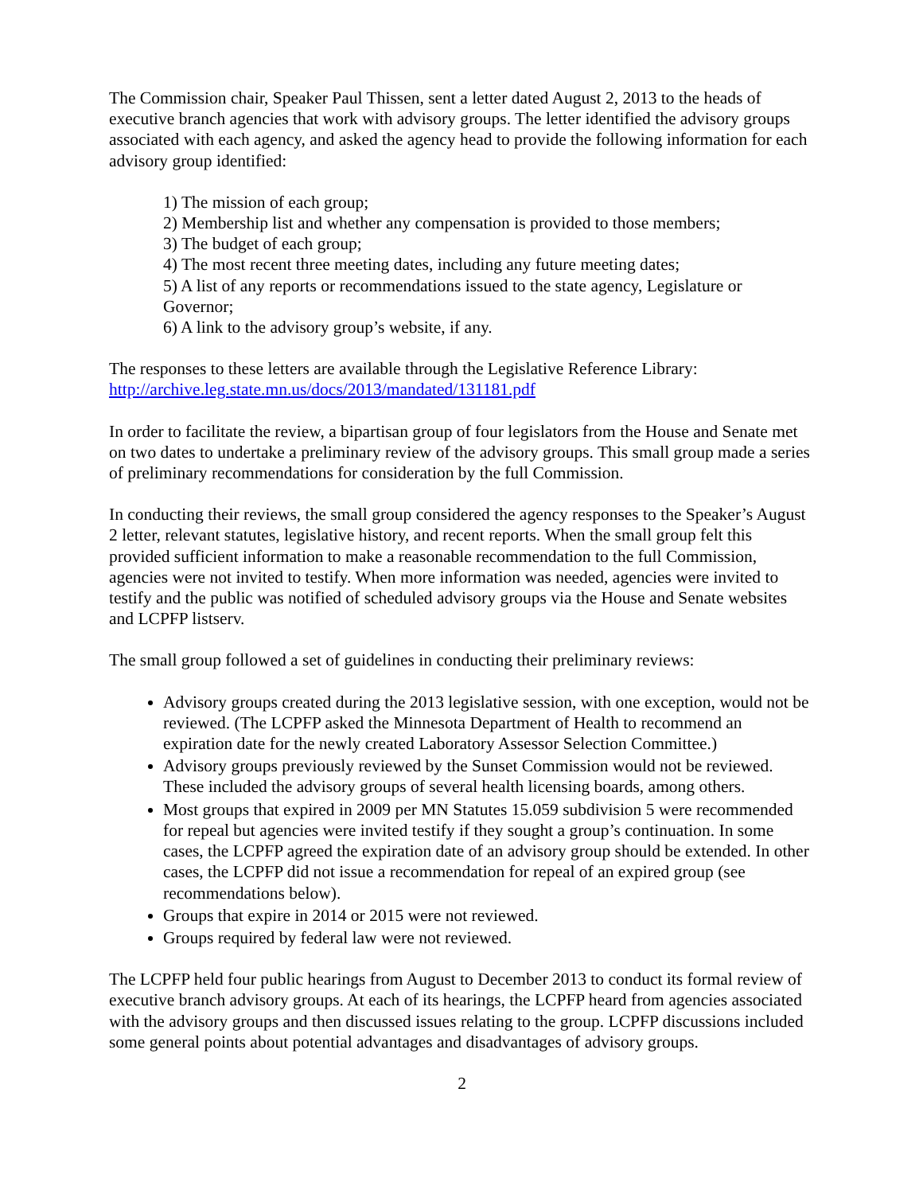The Commission chair, Speaker Paul Thissen, sent a letter dated August 2, 2013 to the heads of executive branch agencies that work with advisory groups. The letter identified the advisory groups associated with each agency, and asked the agency head to provide the following information for each advisory group identified:
1) The mission of each group;
2) Membership list and whether any compensation is provided to those members;
3) The budget of each group;
4) The most recent three meeting dates, including any future meeting dates;
5) A list of any reports or recommendations issued to the state agency, Legislature or Governor;
6) A link to the advisory group’s website, if any.
The responses to these letters are available through the Legislative Reference Library:
http://archive.leg.state.mn.us/docs/2013/mandated/131181.pdf
In order to facilitate the review, a bipartisan group of four legislators from the House and Senate met on two dates to undertake a preliminary review of the advisory groups. This small group made a series of preliminary recommendations for consideration by the full Commission.
In conducting their reviews, the small group considered the agency responses to the Speaker’s August 2 letter, relevant statutes, legislative history, and recent reports. When the small group felt this provided sufficient information to make a reasonable recommendation to the full Commission, agencies were not invited to testify. When more information was needed, agencies were invited to testify and the public was notified of scheduled advisory groups via the House and Senate websites and LCPFP listserv.
The small group followed a set of guidelines in conducting their preliminary reviews:
Advisory groups created during the 2013 legislative session, with one exception, would not be reviewed. (The LCPFP asked the Minnesota Department of Health to recommend an expiration date for the newly created Laboratory Assessor Selection Committee.)
Advisory groups previously reviewed by the Sunset Commission would not be reviewed. These included the advisory groups of several health licensing boards, among others.
Most groups that expired in 2009 per MN Statutes 15.059 subdivision 5 were recommended for repeal but agencies were invited testify if they sought a group’s continuation. In some cases, the LCPFP agreed the expiration date of an advisory group should be extended. In other cases, the LCPFP did not issue a recommendation for repeal of an expired group (see recommendations below).
Groups that expire in 2014 or 2015 were not reviewed.
Groups required by federal law were not reviewed.
The LCPFP held four public hearings from August to December 2013 to conduct its formal review of executive branch advisory groups. At each of its hearings, the LCPFP heard from agencies associated with the advisory groups and then discussed issues relating to the group. LCPFP discussions included some general points about potential advantages and disadvantages of advisory groups.
2